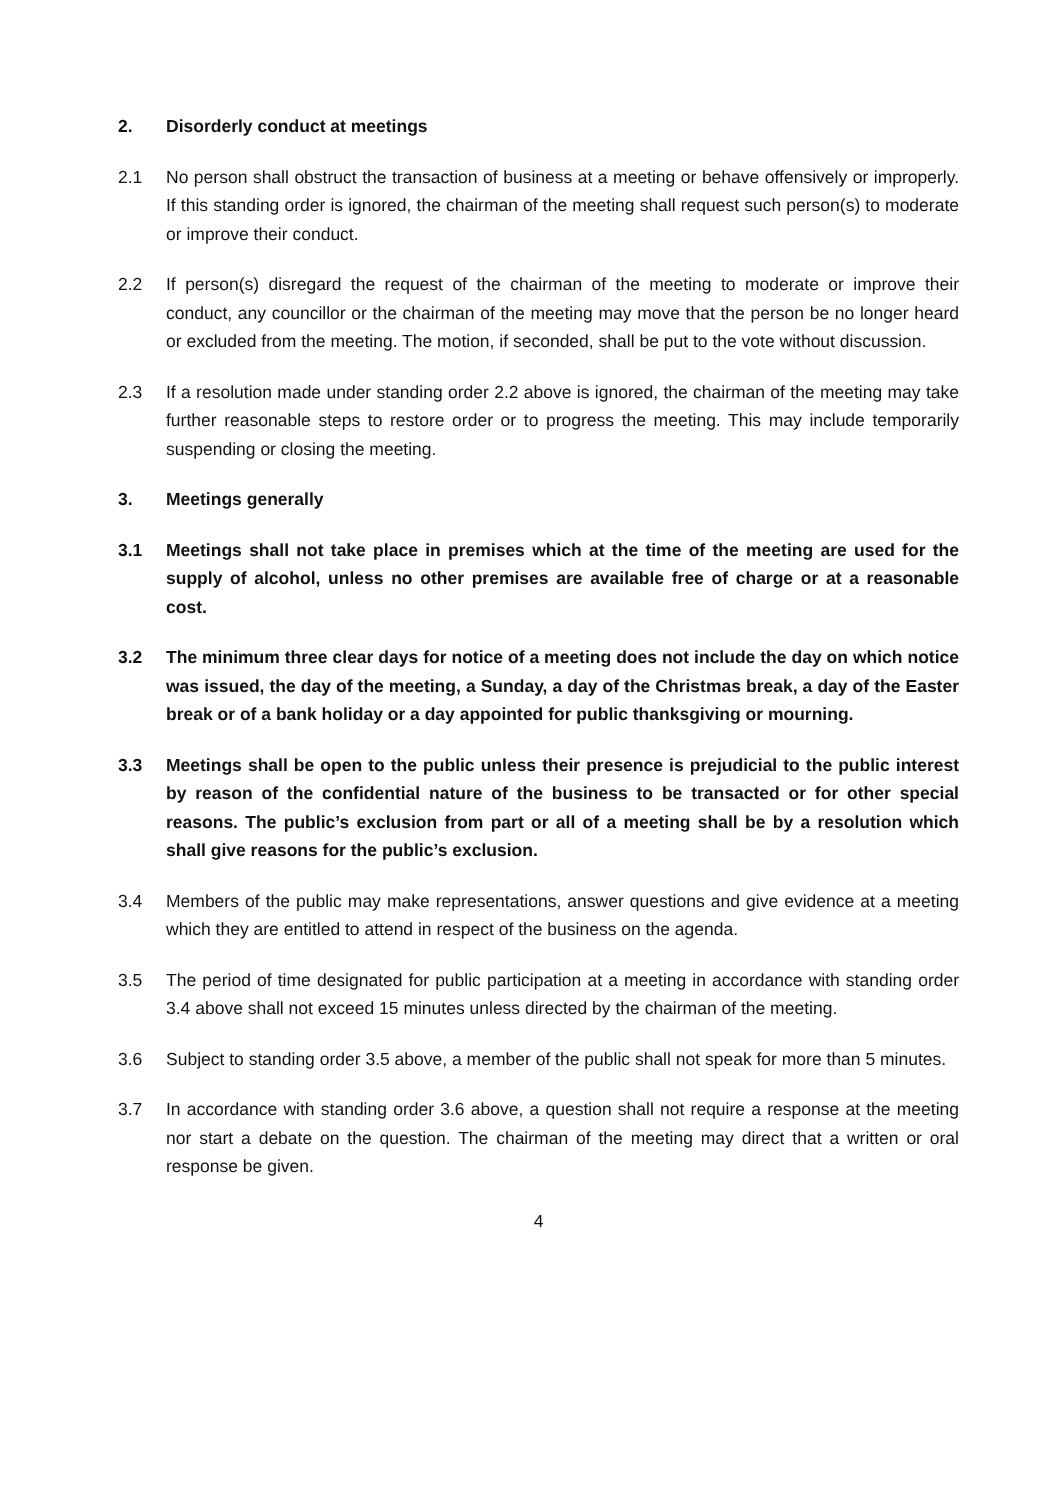2. Disorderly conduct at meetings
2.1 No person shall obstruct the transaction of business at a meeting or behave offensively or improperly. If this standing order is ignored, the chairman of the meeting shall request such person(s) to moderate or improve their conduct.
2.2 If person(s) disregard the request of the chairman of the meeting to moderate or improve their conduct, any councillor or the chairman of the meeting may move that the person be no longer heard or excluded from the meeting. The motion, if seconded, shall be put to the vote without discussion.
2.3 If a resolution made under standing order 2.2 above is ignored, the chairman of the meeting may take further reasonable steps to restore order or to progress the meeting. This may include temporarily suspending or closing the meeting.
3. Meetings generally
3.1 Meetings shall not take place in premises which at the time of the meeting are used for the supply of alcohol, unless no other premises are available free of charge or at a reasonable cost.
3.2 The minimum three clear days for notice of a meeting does not include the day on which notice was issued, the day of the meeting, a Sunday, a day of the Christmas break, a day of the Easter break or of a bank holiday or a day appointed for public thanksgiving or mourning.
3.3 Meetings shall be open to the public unless their presence is prejudicial to the public interest by reason of the confidential nature of the business to be transacted or for other special reasons. The public’s exclusion from part or all of a meeting shall be by a resolution which shall give reasons for the public’s exclusion.
3.4 Members of the public may make representations, answer questions and give evidence at a meeting which they are entitled to attend in respect of the business on the agenda.
3.5 The period of time designated for public participation at a meeting in accordance with standing order 3.4 above shall not exceed 15 minutes unless directed by the chairman of the meeting.
3.6 Subject to standing order 3.5 above, a member of the public shall not speak for more than 5 minutes.
3.7 In accordance with standing order 3.6 above, a question shall not require a response at the meeting nor start a debate on the question. The chairman of the meeting may direct that a written or oral response be given.
4